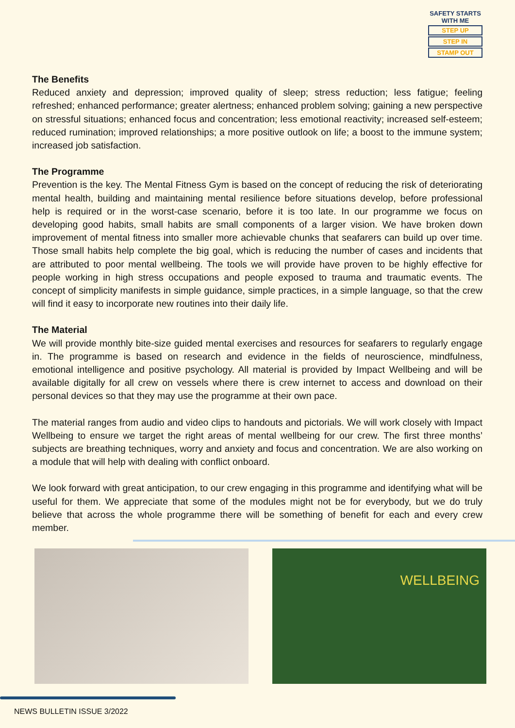SAFETY STARTS WITH ME
STEP UP
STEP IN
STAMP OUT
The Benefits
Reduced anxiety and depression; improved quality of sleep; stress reduction; less fatigue; feeling refreshed; enhanced performance; greater alertness; enhanced problem solving; gaining a new perspective on stressful situations; enhanced focus and concentration; less emotional reactivity; increased self-esteem; reduced rumination; improved relationships; a more positive outlook on life; a boost to the immune system; increased job satisfaction.
The Programme
Prevention is the key. The Mental Fitness Gym is based on the concept of reducing the risk of deteriorating mental health, building and maintaining mental resilience before situations develop, before professional help is required or in the worst-case scenario, before it is too late. In our programme we focus on developing good habits, small habits are small components of a larger vision. We have broken down improvement of mental fitness into smaller more achievable chunks that seafarers can build up over time. Those small habits help complete the big goal, which is reducing the number of cases and incidents that are attributed to poor mental wellbeing. The tools we will provide have proven to be highly effective for people working in high stress occupations and people exposed to trauma and traumatic events. The concept of simplicity manifests in simple guidance, simple practices, in a simple language, so that the crew will find it easy to incorporate new routines into their daily life.
The Material
We will provide monthly bite-size guided mental exercises and resources for seafarers to regularly engage in. The programme is based on research and evidence in the fields of neuroscience, mindfulness, emotional intelligence and positive psychology. All material is provided by Impact Wellbeing and will be available digitally for all crew on vessels where there is crew internet to access and download on their personal devices so that they may use the programme at their own pace.
The material ranges from audio and video clips to handouts and pictorials. We will work closely with Impact Wellbeing to ensure we target the right areas of mental wellbeing for our crew. The first three months’ subjects are breathing techniques, worry and anxiety and focus and concentration. We are also working on a module that will help with dealing with conflict onboard.
We look forward with great anticipation, to our crew engaging in this programme and identifying what will be useful for them. We appreciate that some of the modules might not be for everybody, but we do truly believe that across the whole programme there will be something of benefit for each and every crew member.
WELLBEING
NEWS BULLETIN ISSUE 3/2022